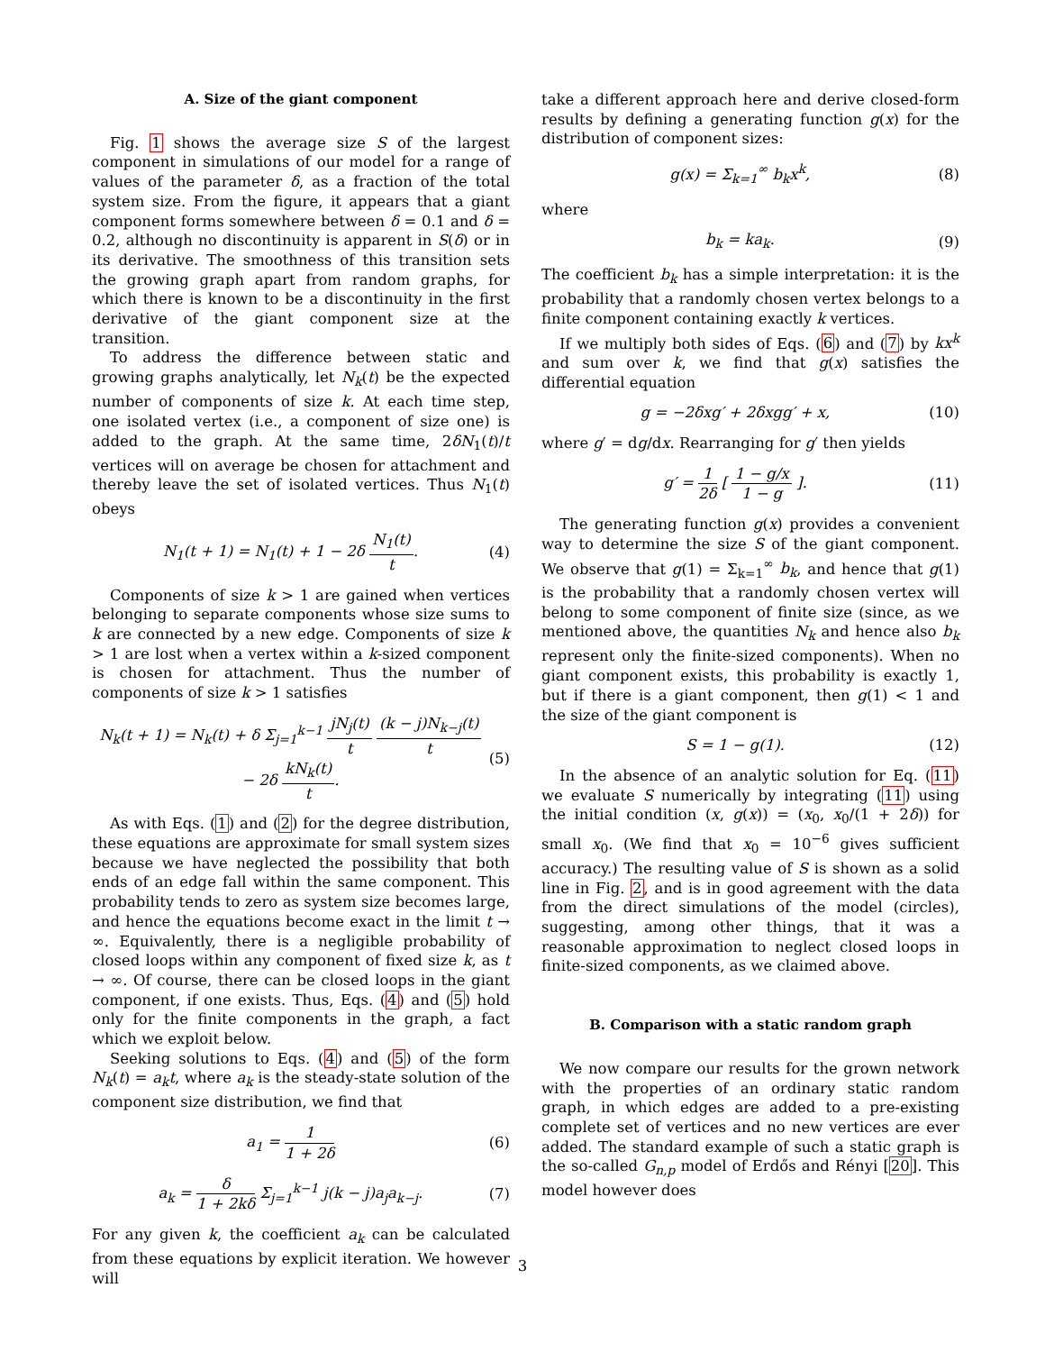A. Size of the giant component
Fig. 1 shows the average size S of the largest component in simulations of our model for a range of values of the parameter δ, as a fraction of the total system size. From the figure, it appears that a giant component forms somewhere between δ = 0.1 and δ = 0.2, although no discontinuity is apparent in S(δ) or in its derivative. The smoothness of this transition sets the growing graph apart from random graphs, for which there is known to be a discontinuity in the first derivative of the giant component size at the transition.
To address the difference between static and growing graphs analytically, let N<sub>k</sub>(t) be the expected number of components of size k. At each time step, one isolated vertex (i.e., a component of size one) is added to the graph. At the same time, 2δN<sub>1</sub>(t)/t vertices will on average be chosen for attachment and thereby leave the set of isolated vertices. Thus N<sub>1</sub>(t) obeys
N<sub>1</sub>(t + 1) = N<sub>1</sub>(t) + 1 − 2δ N<sub>1</sub>(t) t. (4)
Components of size k > 1 are gained when vertices belonging to separate components whose size sums to k are connected by a new edge. Components of size k > 1 are lost when a vertex within a k-sized component is chosen for attachment. Thus the number of components of size k > 1 satisfies
N<sub>k</sub>(t + 1) = N<sub>k</sub>(t) + δ Σ<sub>j=1</sub><sup>k−1</sup> jN<sub>j</sub>(t) t (k − j)N<sub>k−j</sub>(t) t
− 2δ kN<sub>k</sub>(t) t. (5)
As with Eqs. (1) and (2) for the degree distribution, these equations are approximate for small system sizes because we have neglected the possibility that both ends of an edge fall within the same component. This probability tends to zero as system size becomes large, and hence the equations become exact in the limit t → ∞. Equivalently, there is a negligible probability of closed loops within any component of fixed size k, as t → ∞. Of course, there can be closed loops in the giant component, if one exists. Thus, Eqs. (4) and (5) hold only for the finite components in the graph, a fact which we exploit below.
Seeking solutions to Eqs. (4) and (5) of the form N<sub>k</sub>(t) = a<sub>k</sub>t, where a<sub>k</sub> is the steady-state solution of the component size distribution, we find that
a<sub>1</sub> = 1 1 + 2δ (6)
a<sub>k</sub> = δ 1 + 2kδ Σ<sub>j=1</sub><sup>k−1</sup> j(k − j)a<sub>j</sub>a<sub>k−j</sub>. (7)
For any given k, the coefficient a<sub>k</sub> can be calculated from these equations by explicit iteration. We however will
take a different approach here and derive closed-form results by defining a generating function g(x) for the distribution of component sizes:
g(x) = Σ<sub>k=1</sub><sup>∞</sup> b<sub>k</sub>x<sup>k</sup>, (8)
where
b<sub>k</sub> = ka<sub>k</sub>. (9)
The coefficient b<sub>k</sub> has a simple interpretation: it is the probability that a randomly chosen vertex belongs to a finite component containing exactly k vertices.
If we multiply both sides of Eqs. (6) and (7) by kx<sup>k</sup> and sum over k, we find that g(x) satisfies the differential equation
g = −2δxg′ + 2δxgg′ + x, (10)
where g′ = dg/dx. Rearranging for g′ then yields
g′ = 1 2δ [ 1 − g/x 1 − g ]. (11)
The generating function g(x) provides a convenient way to determine the size S of the giant component. We observe that g(1) = Σ<sub>k=1</sub><sup>∞</sup> b<sub>k</sub>, and hence that g(1) is the probability that a randomly chosen vertex will belong to some component of finite size (since, as we mentioned above, the quantities N<sub>k</sub> and hence also b<sub>k</sub> represent only the finite-sized components). When no giant component exists, this probability is exactly 1, but if there is a giant component, then g(1) < 1 and the size of the giant component is
S = 1 − g(1). (12)
In the absence of an analytic solution for Eq. (11) we evaluate S numerically by integrating (11) using the initial condition (x, g(x)) = (x<sub>0</sub>, x<sub>0</sub>/(1 + 2δ)) for small x<sub>0</sub>. (We find that x<sub>0</sub> = 10<sup>−6</sup> gives sufficient accuracy.) The resulting value of S is shown as a solid line in Fig. 2, and is in good agreement with the data from the direct simulations of the model (circles), suggesting, among other things, that it was a reasonable approximation to neglect closed loops in finite-sized components, as we claimed above.
B. Comparison with a static random graph
We now compare our results for the grown network with the properties of an ordinary static random graph, in which edges are added to a pre-existing complete set of vertices and no new vertices are ever added. The standard example of such a static graph is the so-called G<sub>n,p</sub> model of Erdős and Rényi [20]. This model however does
3